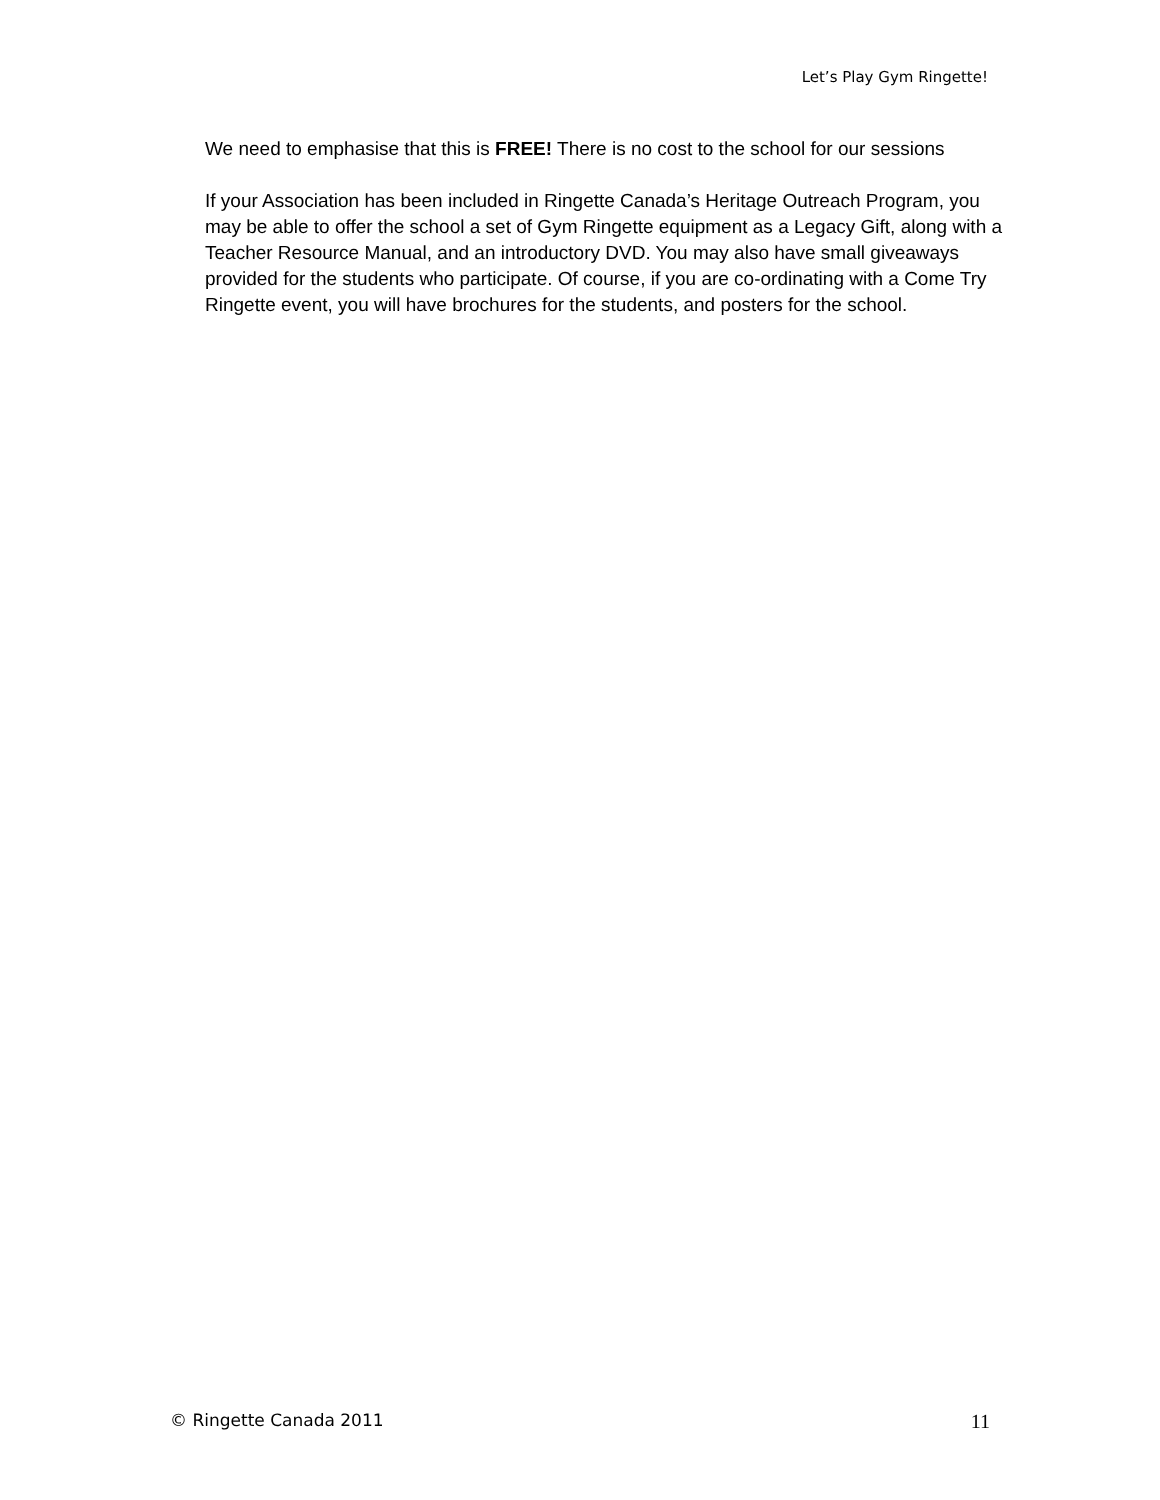Let’s Play Gym Ringette!
We need to emphasise that this is FREE! There is no cost to the school for our sessions
If your Association has been included in Ringette Canada’s Heritage Outreach Program, you may be able to offer the school a set of Gym Ringette equipment as a Legacy Gift, along with a Teacher Resource Manual, and an introductory DVD. You may also have small giveaways provided for the students who participate. Of course, if you are co-ordinating with a Come Try Ringette event, you will have brochures for the students, and posters for the school.
© Ringette Canada 2011 11